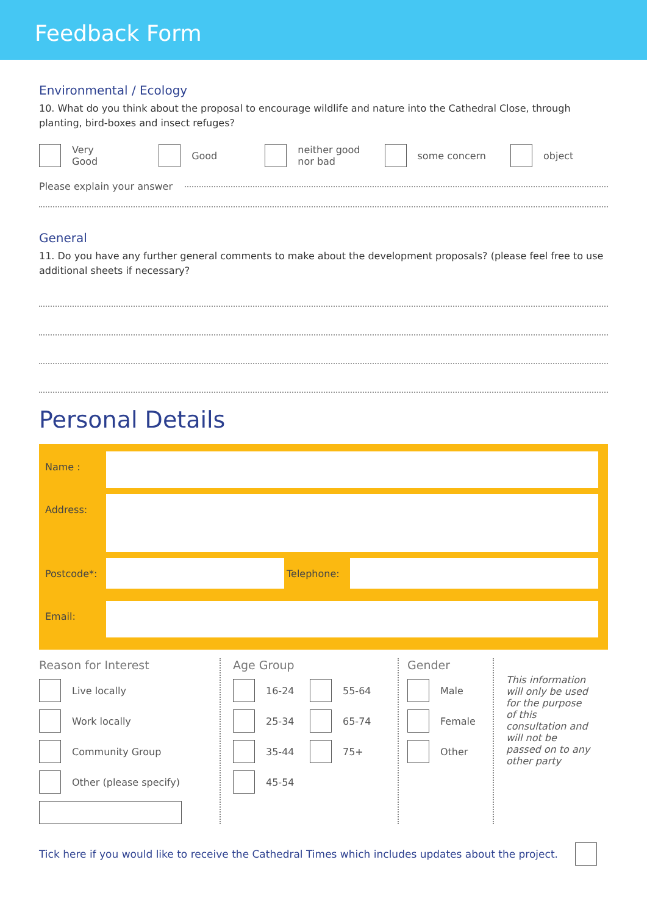Feedback Form
Environmental / Ecology
10. What do you think about the proposal to encourage wildlife and nature into the Cathedral Close, through planting, bird-boxes and insect refuges?
Very
Good
Good
neither good
nor bad
some concern object
Please explain your answer
General
11. Do you have any further general comments to make about the development proposals? (please feel free to use additional sheets if necessary?
Personal Details
Name :
Address:
Postcode*: Telephone:
Email:
Reason for Interest
Live locally
Work locally
Community Group
Other (please specify)
Age Group
16-24
25-34
35-44
45-54
55-64
65-74
75+
Gender
Male
Female
Other
This information will only be used for the purpose of this consultation and will not be passed on to any other party
Tick here if you would like to receive the Cathedral Times which includes updates about the project.